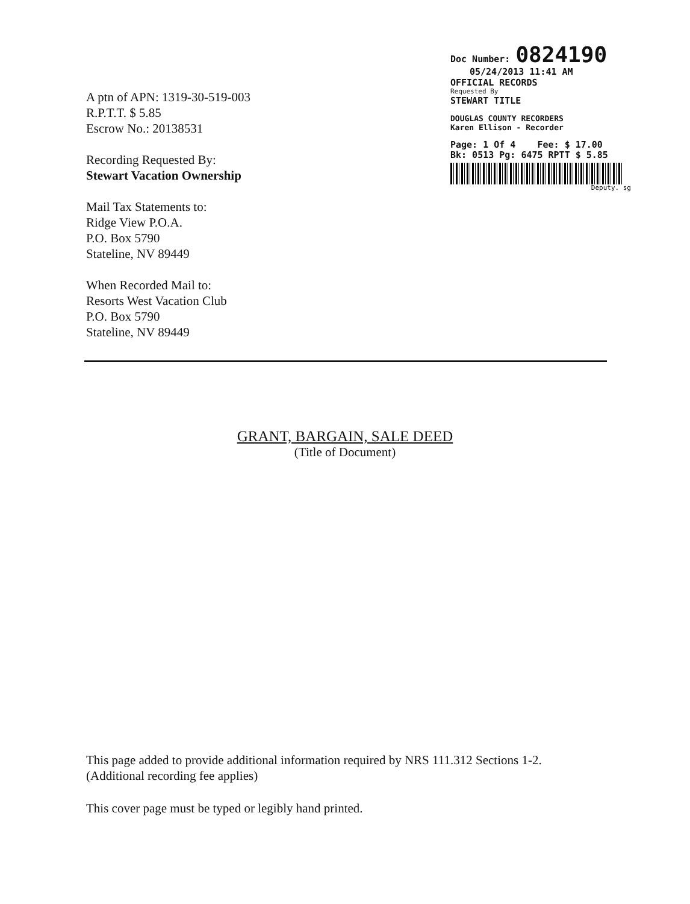Doc Number: 0824190
05/24/2013 11:41 AM
OFFICIAL RECORDS
Requested By
STEWART TITLE
DOUGLAS COUNTY RECORDERS
Karen Ellison - Recorder
Page: 1 Of 4 Fee: $ 17.00
Bk: 0513 Pg: 6475 RPTT $ 5.85
Deputy. sg
A ptn of APN: 1319-30-519-003
R.P.T.T. $ 5.85
Escrow No.: 20138531
Recording Requested By:
Stewart Vacation Ownership
Mail Tax Statements to:
Ridge View P.O.A.
P.O. Box 5790
Stateline, NV 89449
When Recorded Mail to:
Resorts West Vacation Club
P.O. Box 5790
Stateline, NV 89449
GRANT, BARGAIN, SALE DEED
(Title of Document)
This page added to provide additional information required by NRS 111.312 Sections 1-2.
(Additional recording fee applies)
This cover page must be typed or legibly hand printed.